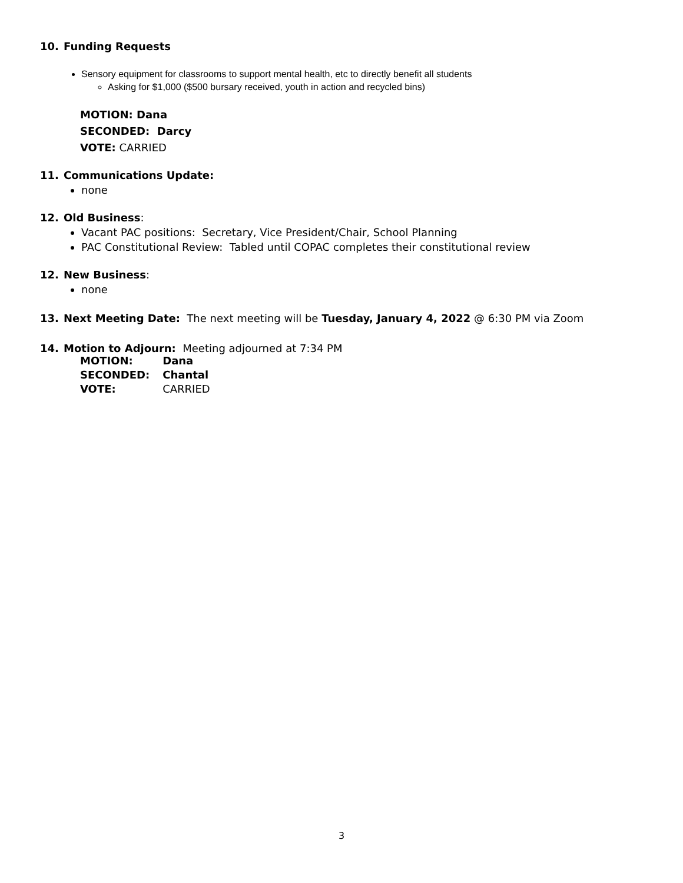10. Funding Requests
Sensory equipment for classrooms to support mental health, etc to directly benefit all students
Asking for $1,000 ($500 bursary received, youth in action and recycled bins)
MOTION: Dana
SECONDED: Darcy
VOTE: CARRIED
11. Communications Update:
none
12. Old Business:
Vacant PAC positions: Secretary, Vice President/Chair, School Planning
PAC Constitutional Review: Tabled until COPAC completes their constitutional review
12. New Business:
none
13. Next Meeting Date: The next meeting will be Tuesday, January 4, 2022 @ 6:30 PM via Zoom
14. Motion to Adjourn: Meeting adjourned at 7:34 PM
| MOTION: | Dana |
| SECONDED: | Chantal |
| VOTE: | CARRIED |
3